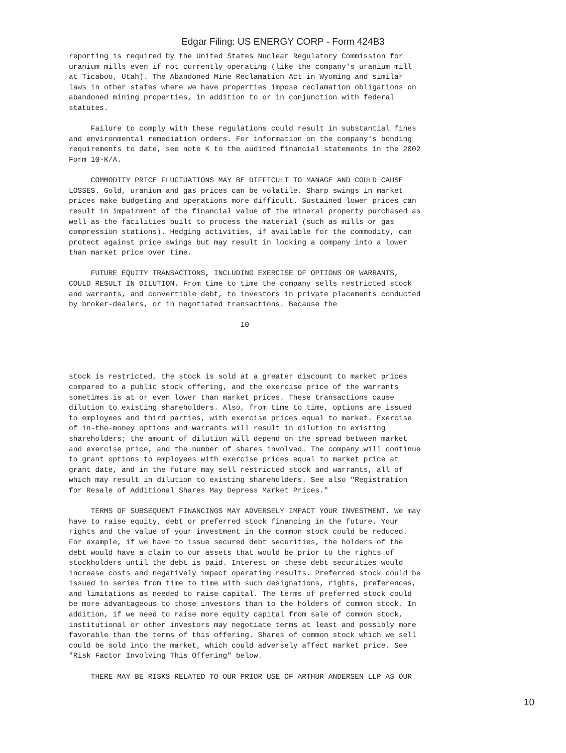Edgar Filing: US ENERGY CORP - Form 424B3
reporting is required by the United States Nuclear Regulatory Commission for
uranium mills even if not currently operating (like the company's uranium mill
at Ticaboo, Utah). The Abandoned Mine Reclamation Act in Wyoming and similar
laws in other states where we have properties impose reclamation obligations on
abandoned mining properties, in addition to or in conjunction with federal
statutes.

     Failure to comply with these regulations could result in substantial fines
and environmental remediation orders. For information on the company's bonding
requirements to date, see note K to the audited financial statements in the 2002
Form 10-K/A.

     COMMODITY PRICE FLUCTUATIONS MAY BE DIFFICULT TO MANAGE AND COULD CAUSE
LOSSES. Gold, uranium and gas prices can be volatile. Sharp swings in market
prices make budgeting and operations more difficult. Sustained lower prices can
result in impairment of the financial value of the mineral property purchased as
well as the facilities built to process the material (such as mills or gas
compression stations). Hedging activities, if available for the commodity, can
protect against price swings but may result in locking a company into a lower
than market price over time.

     FUTURE EQUITY TRANSACTIONS, INCLUDING EXERCISE OF OPTIONS OR WARRANTS,
COULD RESULT IN DILUTION. From time to time the company sells restricted stock
and warrants, and convertible debt, to investors in private placements conducted
by broker-dealers, or in negotiated transactions. Because the

                                       10




stock is restricted, the stock is sold at a greater discount to market prices
compared to a public stock offering, and the exercise price of the warrants
sometimes is at or even lower than market prices. These transactions cause
dilution to existing shareholders. Also, from time to time, options are issued
to employees and third parties, with exercise prices equal to market. Exercise
of in-the-money options and warrants will result in dilution to existing
shareholders; the amount of dilution will depend on the spread between market
and exercise price, and the number of shares involved. The company will continue
to grant options to employees with exercise prices equal to market price at
grant date, and in the future may sell restricted stock and warrants, all of
which may result in dilution to existing shareholders. See also "Registration
for Resale of Additional Shares May Depress Market Prices."

     TERMS OF SUBSEQUENT FINANCINGS MAY ADVERSELY IMPACT YOUR INVESTMENT. We may
have to raise equity, debt or preferred stock financing in the future. Your
rights and the value of your investment in the common stock could be reduced.
For example, if we have to issue secured debt securities, the holders of the
debt would have a claim to our assets that would be prior to the rights of
stockholders until the debt is paid. Interest on these debt securities would
increase costs and negatively impact operating results. Preferred stock could be
issued in series from time to time with such designations, rights, preferences,
and limitations as needed to raise capital. The terms of preferred stock could
be more advantageous to those investors than to the holders of common stock. In
addition, if we need to raise more equity capital from sale of common stock,
institutional or other investors may negotiate terms at least and possibly more
favorable than the terms of this offering. Shares of common stock which we sell
could be sold into the market, which could adversely affect market price. See
"Risk Factor Involving This Offering" below.

     THERE MAY BE RISKS RELATED TO OUR PRIOR USE OF ARTHUR ANDERSEN LLP AS OUR
10